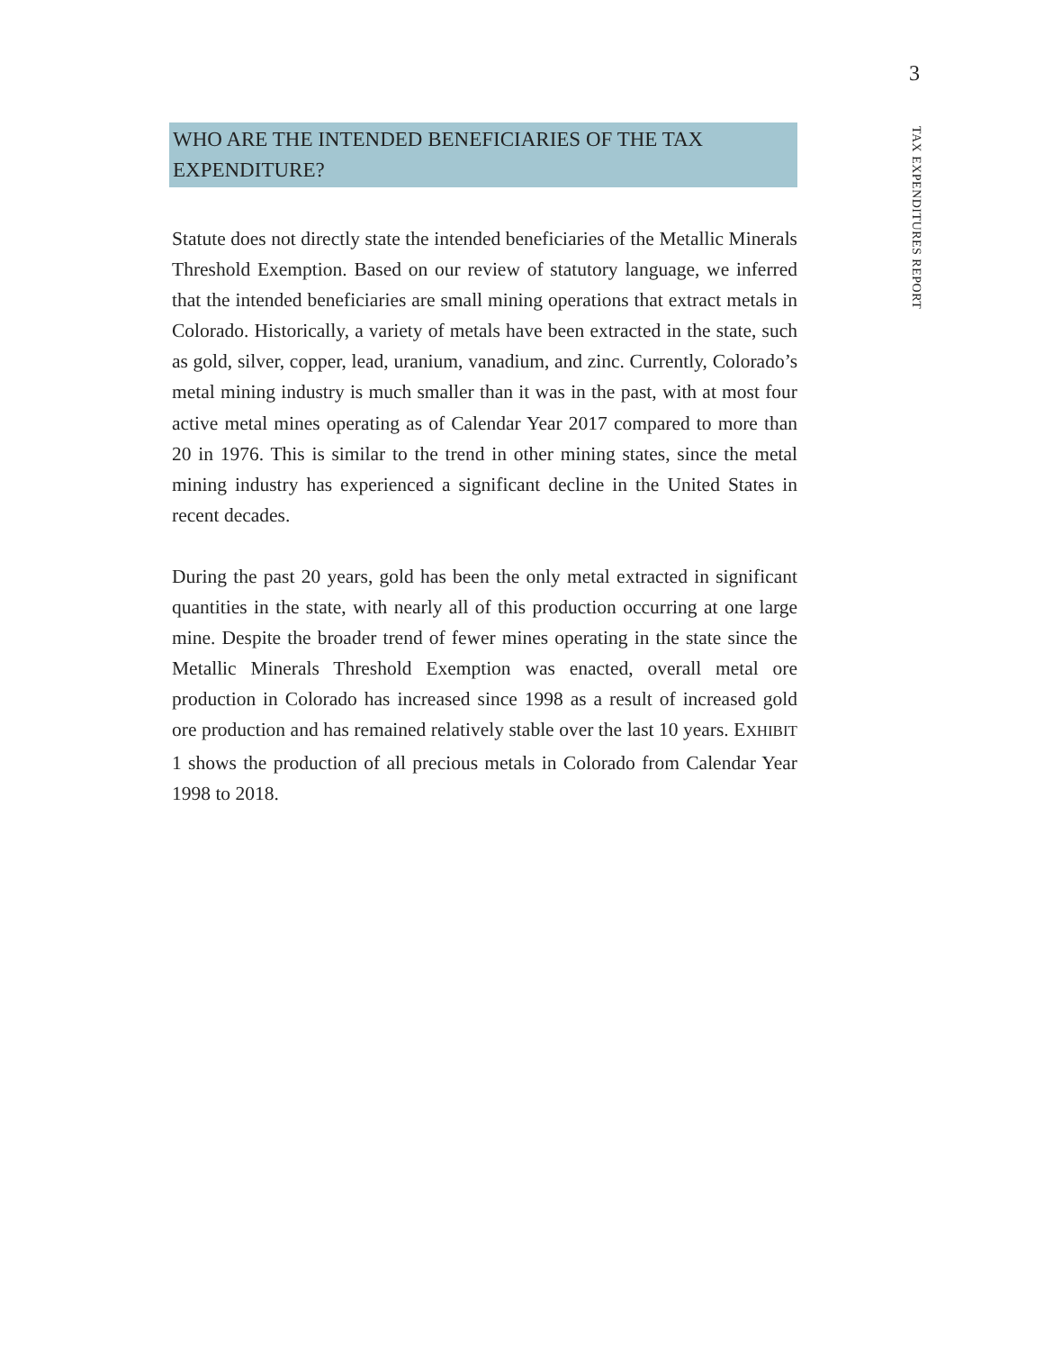3
TAX EXPENDITURES REPORT
WHO ARE THE INTENDED BENEFICIARIES OF THE TAX EXPENDITURE?
Statute does not directly state the intended beneficiaries of the Metallic Minerals Threshold Exemption. Based on our review of statutory language, we inferred that the intended beneficiaries are small mining operations that extract metals in Colorado. Historically, a variety of metals have been extracted in the state, such as gold, silver, copper, lead, uranium, vanadium, and zinc. Currently, Colorado’s metal mining industry is much smaller than it was in the past, with at most four active metal mines operating as of Calendar Year 2017 compared to more than 20 in 1976. This is similar to the trend in other mining states, since the metal mining industry has experienced a significant decline in the United States in recent decades.
During the past 20 years, gold has been the only metal extracted in significant quantities in the state, with nearly all of this production occurring at one large mine. Despite the broader trend of fewer mines operating in the state since the Metallic Minerals Threshold Exemption was enacted, overall metal ore production in Colorado has increased since 1998 as a result of increased gold ore production and has remained relatively stable over the last 10 years. EXHIBIT 1 shows the production of all precious metals in Colorado from Calendar Year 1998 to 2018.